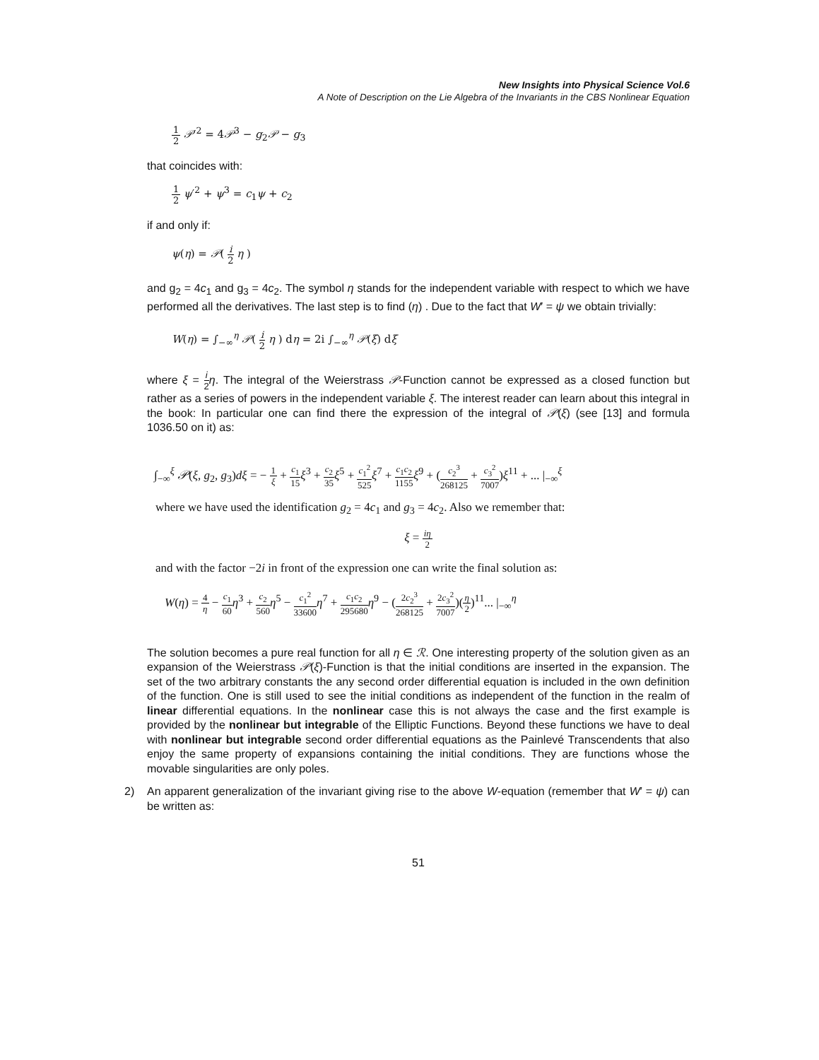New Insights into Physical Science Vol.6
A Note of Description on the Lie Algebra of the Invariants in the CBS Nonlinear Equation
1 2 𝒫′<sup>2</sup> = 4𝒫<sup>3</sup> − g<sub>2</sub>𝒫 − g<sub>3</sub>
that coincides with:
1 2 ψ′<sup>2</sup> + ψ<sup>3</sup> = c<sub>1</sub>ψ + c<sub>2</sub>
if and only if:
ψ(η) = 𝒫( i 2 η )
and g<sub>2</sub> = 4c<sub>1</sub> and g<sub>3</sub> = 4c<sub>2</sub>. The symbol η stands for the independent variable with respect to which we have performed all the derivatives. The last step is to find (η) . Due to the fact that W′ = ψ we obtain trivially:
W(η) = ∫<sub>−∞</sub><sup>η</sup> 𝒫( i 2 η ) dη = 2i ∫<sub>−∞</sub><sup>η</sup> 𝒫(ξ) dξ
where ξ = i 2 η. The integral of the Weierstrass 𝒫-Function cannot be expressed as a closed function but rather as a series of powers in the independent variable ξ. The interest reader can learn about this integral in the book: In particular one can find there the expression of the integral of 𝒫(ξ) (see [13] and formula 1036.50 on it) as:
∫<sub>−∞</sub><sup>ξ</sup> 𝒫(ξ, g<sub>2</sub>, g<sub>3</sub>)dξ = − 1 ξ + c<sub>1</sub> 15 ξ<sup>3</sup> + c<sub>2</sub> 35 ξ<sup>5</sup> + c<sub>1</sub><sup>2</sup> 525 ξ<sup>7</sup> + c<sub>1</sub>c<sub>2</sub> 1155 ξ<sup>9</sup> + (c<sub>2</sub><sup>3</sup> 268125 + c<sub>3</sub><sup>2</sup> 7007)ξ<sup>11</sup> + ... |<sub>−∞</sub><sup>ξ</sup>
where we have used the identification g<sub>2</sub> = 4c<sub>1</sub> and g<sub>3</sub> = 4c<sub>2</sub>. Also we remember that:
ξ = iη 2
and with the factor −2i in front of the expression one can write the final solution as:
W(η) = 4 η − c<sub>1</sub> 60 η<sup>3</sup> + c<sub>2</sub> 560 η<sup>5</sup> − c<sub>1</sub><sup>2</sup> 33600 η<sup>7</sup> + c<sub>1</sub>c<sub>2</sub> 295680 η<sup>9</sup> − (2c<sub>2</sub><sup>3</sup> 268125 + 2c<sub>3</sub><sup>2</sup> 7007)(η 2)<sup>11</sup>... |<sub>−∞</sub><sup>η</sup>
The solution becomes a pure real function for all η ∈ ℛ. One interesting property of the solution given as an expansion of the Weierstrass 𝒫(ξ)-Function is that the initial conditions are inserted in the expansion. The set of the two arbitrary constants the any second order differential equation is included in the own definition of the function. One is still used to see the initial conditions as independent of the function in the realm of linear differential equations. In the nonlinear case this is not always the case and the first example is provided by the nonlinear but integrable of the Elliptic Functions. Beyond these functions we have to deal with nonlinear but integrable second order differential equations as the Painlevé Transcendents that also enjoy the same property of expansions containing the initial conditions. They are functions whose the movable singularities are only poles.
2) An apparent generalization of the invariant giving rise to the above W-equation (remember that W′ = ψ) can be written as:
51